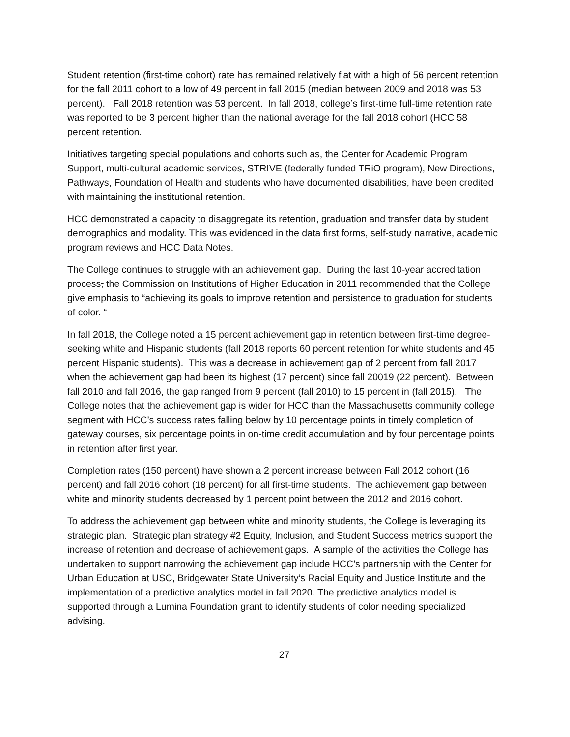Student retention (first-time cohort) rate has remained relatively flat with a high of 56 percent retention for the fall 2011 cohort to a low of 49 percent in fall 2015 (median between 2009 and 2018 was 53 percent). Fall 2018 retention was 53 percent. In fall 2018, college’s first-time full-time retention rate was reported to be 3 percent higher than the national average for the fall 2018 cohort (HCC 58 percent retention.
Initiatives targeting special populations and cohorts such as, the Center for Academic Program Support, multi-cultural academic services, STRIVE (federally funded TRiO program), New Directions, Pathways, Foundation of Health and students who have documented disabilities, have been credited with maintaining the institutional retention.
HCC demonstrated a capacity to disaggregate its retention, graduation and transfer data by student demographics and modality. This was evidenced in the data first forms, self-study narrative, academic program reviews and HCC Data Notes.
The College continues to struggle with an achievement gap. During the last 10-year accreditation process, the Commission on Institutions of Higher Education in 2011 recommended that the College give emphasis to “achieving its goals to improve retention and persistence to graduation for students of color. “
In fall 2018, the College noted a 15 percent achievement gap in retention between first-time degree-seeking white and Hispanic students (fall 2018 reports 60 percent retention for white students and 45 percent Hispanic students). This was a decrease in achievement gap of 2 percent from fall 2017 when the achievement gap had been its highest (17 percent) since fall 20019 (22 percent). Between fall 2010 and fall 2016, the gap ranged from 9 percent (fall 2010) to 15 percent in (fall 2015). The College notes that the achievement gap is wider for HCC than the Massachusetts community college segment with HCC’s success rates falling below by 10 percentage points in timely completion of gateway courses, six percentage points in on-time credit accumulation and by four percentage points in retention after first year.
Completion rates (150 percent) have shown a 2 percent increase between Fall 2012 cohort (16 percent) and fall 2016 cohort (18 percent) for all first-time students. The achievement gap between white and minority students decreased by 1 percent point between the 2012 and 2016 cohort.
To address the achievement gap between white and minority students, the College is leveraging its strategic plan. Strategic plan strategy #2 Equity, Inclusion, and Student Success metrics support the increase of retention and decrease of achievement gaps. A sample of the activities the College has undertaken to support narrowing the achievement gap include HCC’s partnership with the Center for Urban Education at USC, Bridgewater State University’s Racial Equity and Justice Institute and the implementation of a predictive analytics model in fall 2020. The predictive analytics model is supported through a Lumina Foundation grant to identify students of color needing specialized advising.
27